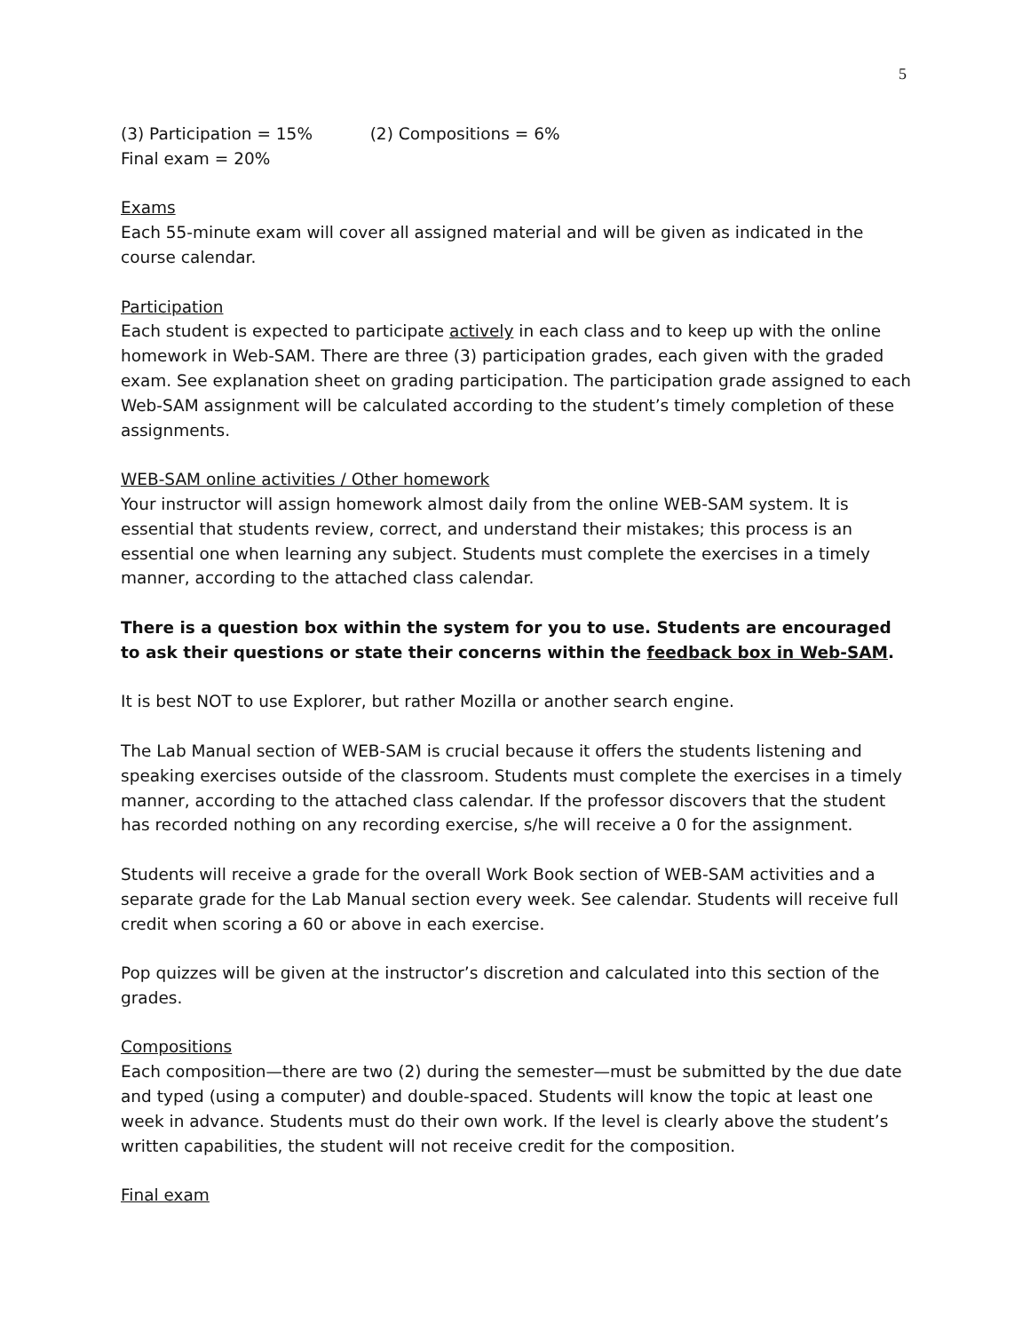5
(3) Participation = 15% (2) Compositions = 6%
Final exam = 20%
Exams
Each 55-minute exam will cover all assigned material and will be given as indicated in the course calendar.
Participation
Each student is expected to participate actively in each class and to keep up with the online homework in Web-SAM. There are three (3) participation grades, each given with the graded exam. See explanation sheet on grading participation. The participation grade assigned to each Web-SAM assignment will be calculated according to the student’s timely completion of these assignments.
WEB-SAM online activities / Other homework
Your instructor will assign homework almost daily from the online WEB-SAM system. It is essential that students review, correct, and understand their mistakes; this process is an essential one when learning any subject. Students must complete the exercises in a timely manner, according to the attached class calendar.
There is a question box within the system for you to use. Students are encouraged to ask their questions or state their concerns within the feedback box in Web-SAM.
It is best NOT to use Explorer, but rather Mozilla or another search engine.
The Lab Manual section of WEB-SAM is crucial because it offers the students listening and speaking exercises outside of the classroom. Students must complete the exercises in a timely manner, according to the attached class calendar. If the professor discovers that the student has recorded nothing on any recording exercise, s/he will receive a 0 for the assignment.
Students will receive a grade for the overall Work Book section of WEB-SAM activities and a separate grade for the Lab Manual section every week. See calendar. Students will receive full credit when scoring a 60 or above in each exercise.
Pop quizzes will be given at the instructor’s discretion and calculated into this section of the grades.
Compositions
Each composition—there are two (2) during the semester—must be submitted by the due date and typed (using a computer) and double-spaced. Students will know the topic at least one week in advance. Students must do their own work. If the level is clearly above the student’s written capabilities, the student will not receive credit for the composition.
Final exam